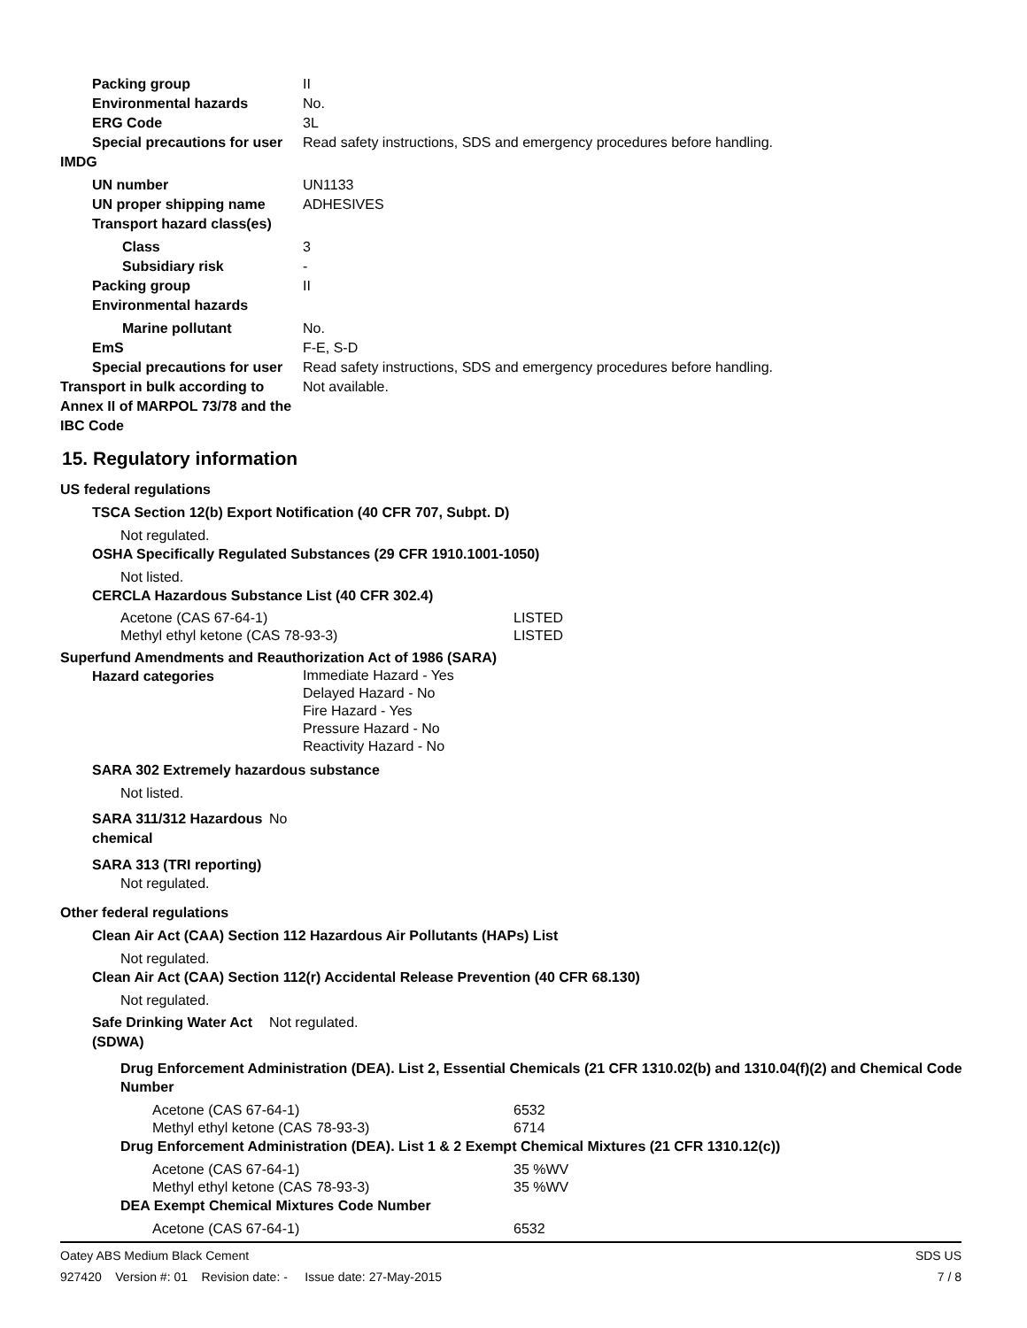Packing group II
Environmental hazards No.
ERG Code 3L
Special precautions for user Read safety instructions, SDS and emergency procedures before handling.
IMDG
UN number UN1133
UN proper shipping name ADHESIVES
Transport hazard class(es)
Class 3
Subsidiary risk -
Packing group II
Environmental hazards
Marine pollutant No.
EmS F-E, S-D
Special precautions for user Read safety instructions, SDS and emergency procedures before handling.
Transport in bulk according to Annex II of MARPOL 73/78 and the IBC Code Not available.
15. Regulatory information
US federal regulations
TSCA Section 12(b) Export Notification (40 CFR 707, Subpt. D)
Not regulated.
OSHA Specifically Regulated Substances (29 CFR 1910.1001-1050)
Not listed.
CERCLA Hazardous Substance List (40 CFR 302.4)
| Acetone (CAS 67-64-1) | LISTED |
| Methyl ethyl ketone (CAS 78-93-3) | LISTED |
Superfund Amendments and Reauthorization Act of 1986 (SARA)
Hazard categories Immediate Hazard - Yes
Delayed Hazard - No
Fire Hazard - Yes
Pressure Hazard - No
Reactivity Hazard - No
SARA 302 Extremely hazardous substance
Not listed.
SARA 311/312 Hazardous chemical No
SARA 313 (TRI reporting)
Not regulated.
Other federal regulations
Clean Air Act (CAA) Section 112 Hazardous Air Pollutants (HAPs) List
Not regulated.
Clean Air Act (CAA) Section 112(r) Accidental Release Prevention (40 CFR 68.130)
Not regulated.
Safe Drinking Water Act (SDWA) Not regulated.
Drug Enforcement Administration (DEA). List 2, Essential Chemicals (21 CFR 1310.02(b) and 1310.04(f)(2) and Chemical Code Number
| Acetone (CAS 67-64-1) | 6532 |
| Methyl ethyl ketone (CAS 78-93-3) | 6714 |
Drug Enforcement Administration (DEA). List 1 & 2 Exempt Chemical Mixtures (21 CFR 1310.12(c))
| Acetone (CAS 67-64-1) | 35 %WV |
| Methyl ethyl ketone (CAS 78-93-3) | 35 %WV |
DEA Exempt Chemical Mixtures Code Number
| Acetone (CAS 67-64-1) | 6532 |
Oatey ABS Medium Black Cement SDS US
927420 Version #: 01 Revision date: - Issue date: 27-May-2015 7 / 8